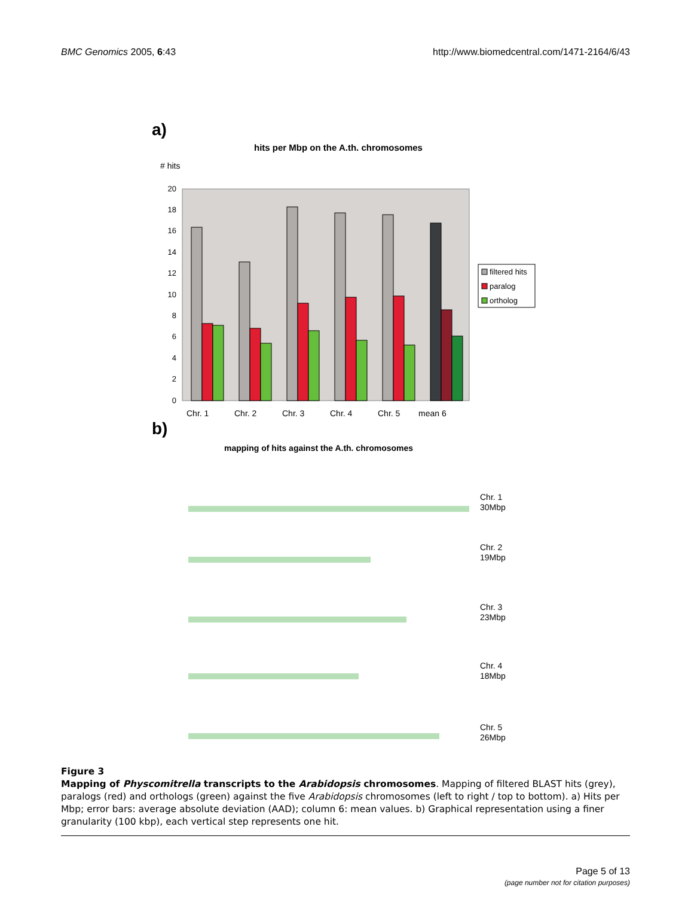BMC Genomics 2005, 6:43 http://www.biomedcentral.com/1471-2164/6/43
a)
hits per Mbp on the A.th. chromosomes
# hits
0
2
4
6
8
10
12
14
16
18
20
Chr. 1
Chr. 2
Chr. 3
Chr. 4
Chr. 5
mean 6
filtered hits
paralog
ortholog
b)
mapping of hits against the A.th. chromosomes
Chr. 1
30Mbp
Chr. 2
19Mbp
Chr. 3
23Mbp
Chr. 4
18Mbp
Chr. 5
26Mbp
Figure 3
Mapping of Physcomitrella transcripts to the Arabidopsis chromosomes. Mapping of filtered BLAST hits (grey), paralogs (red) and orthologs (green) against the five Arabidopsis chromosomes (left to right / top to bottom). a) Hits per Mbp; error bars: average absolute deviation (AAD); column 6: mean values. b) Graphical representation using a finer granularity (100 kbp), each vertical step represents one hit.
Page 5 of 13
(page number not for citation purposes)